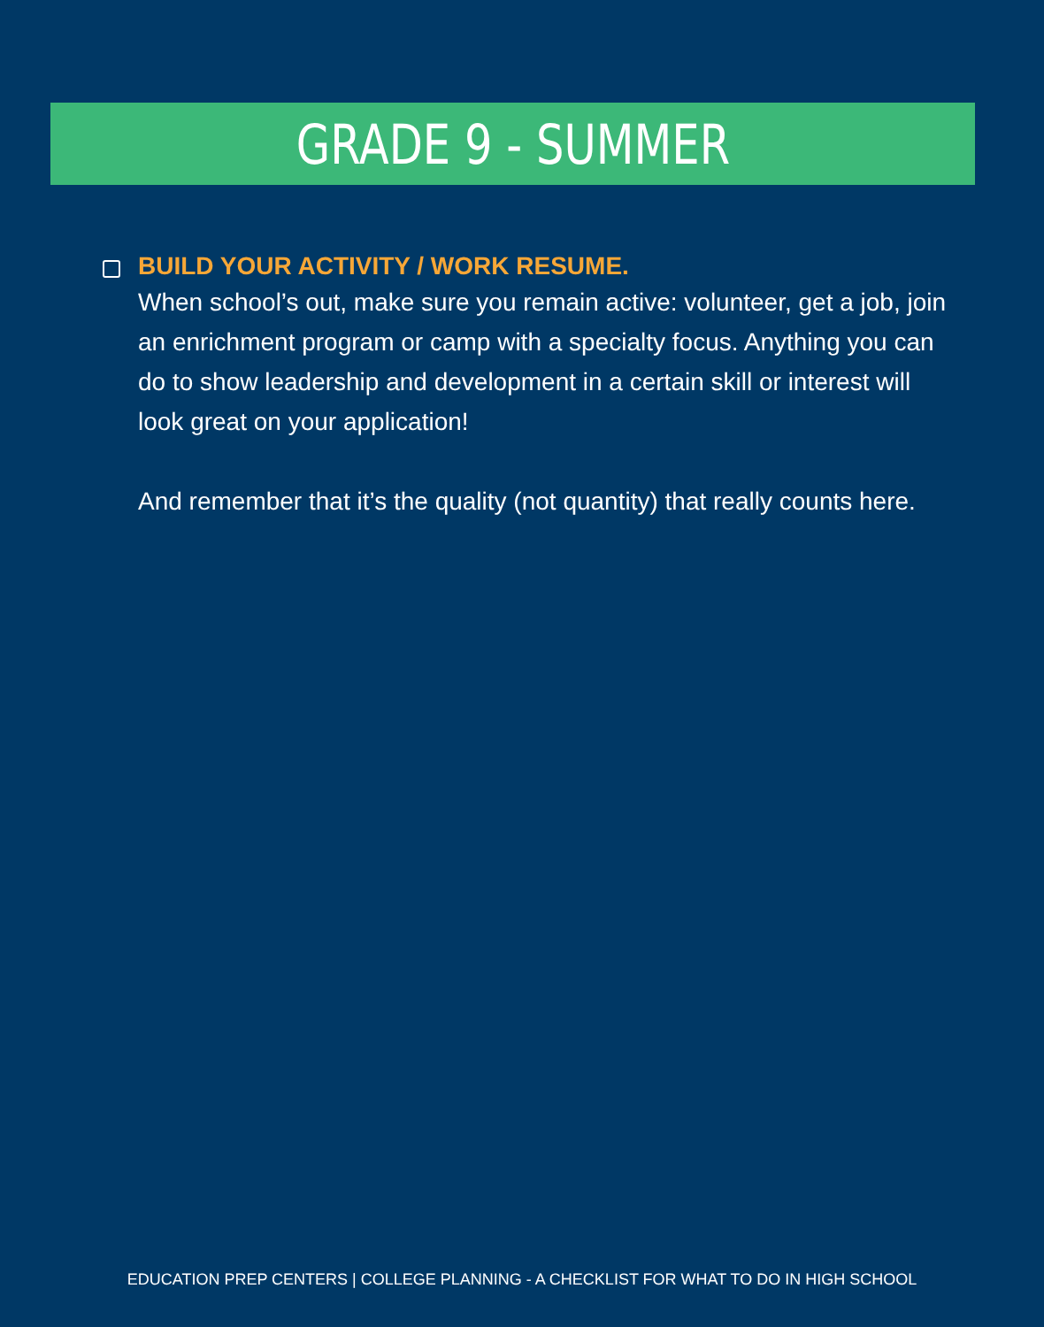GRADE 9 - SUMMER
BUILD YOUR ACTIVITY / WORK RESUME.
When school’s out, make sure you remain active: volunteer, get a job, join an enrichment program or camp with a specialty focus. Anything you can do to show leadership and development in a certain skill or interest will look great on your application!
And remember that it’s the quality (not quantity) that really counts here.
EDUCATION PREP CENTERS | COLLEGE PLANNING - A CHECKLIST FOR WHAT TO DO IN HIGH SCHOOL